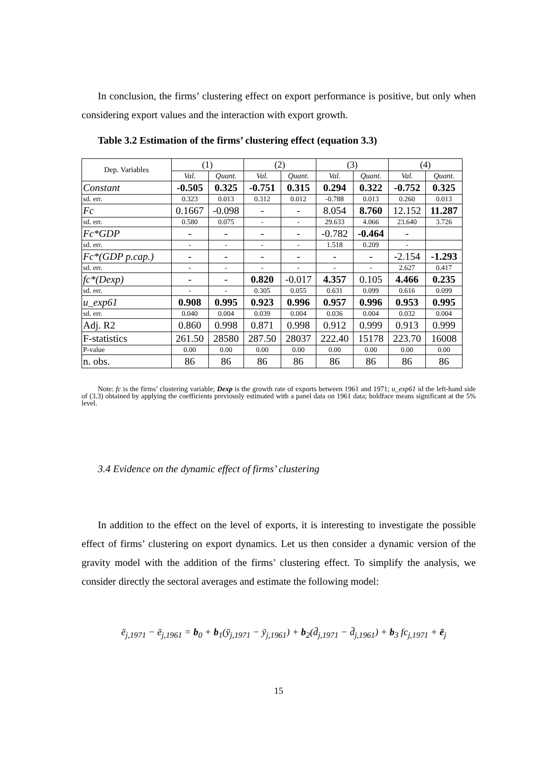In conclusion, the firms’ clustering effect on export performance is positive, but only when considering export values and the interaction with export growth.
Table 3.2 Estimation of the firms’ clustering effect (equation 3.3)
| Dep. Variables | (1) | | (2) | | (3) | | (4) | |
| --- | --- | --- | --- | --- | --- | --- | --- | --- |
| | Val. | Quant. | Val. | Quant. | Val. | Quant. | Val. | Quant. |
| Constant | -0.505 | 0.325 | -0.751 | 0.315 | 0.294 | 0.322 | -0.752 | 0.325 |
| sd. err. | 0.323 | 0.013 | 0.312 | 0.012 | -0.788 | 0.013 | 0.260 | 0.013 |
| Fc | 0.1667 | -0.098 | - | - | 8.054 | 8.760 | 12.152 | 11.287 |
| sd. err. | 0.580 | 0.075 | - | - | 29.633 | 4.066 | 23.640 | 3.726 |
| Fc*GDP | - | - | - | - | -0.782 | -0.464 | - | |
| sd. err. | - | - | - | - | 1.518 | 0.209 | - | |
| Fc*(GDP p.cap.) | - | - | - | - | - | - | -2.154 | -1.293 |
| sd. err. | - | - | - | - | - | - | 2.627 | 0.417 |
| fc*(Dexp) | - | - | 0.820 | -0.017 | 4.357 | 0.105 | 4.466 | 0.235 |
| sd. err. | - | - | 0.305 | 0.055 | 0.631 | 0.099 | 0.616 | 0.099 |
| u_exp61 | 0.908 | 0.995 | 0.923 | 0.996 | 0.957 | 0.996 | 0.953 | 0.995 |
| sd. err. | 0.040 | 0.004 | 0.039 | 0.004 | 0.036 | 0.004 | 0.032 | 0.004 |
| Adj. R2 | 0.860 | 0.998 | 0.871 | 0.998 | 0.912 | 0.999 | 0.913 | 0.999 |
| F-statistics | 261.50 | 28580 | 287.50 | 28037 | 222.40 | 15178 | 223.70 | 16008 |
| P-value | 0.00 | 0.00 | 0.00 | 0.00 | 0.00 | 0.00 | 0.00 | 0.00 |
| n. obs. | 86 | 86 | 86 | 86 | 86 | 86 | 86 | 86 |
Note: fc is the firms’ clustering variable; Dexp is the growth rate of exports between 1961 and 1971; u_exp61 id the left-hand side of (3.3) obtained by applying the coefficients previously estimated with a panel data on 1961 data; boldface means significant at the 5% level.
3.4 Evidence on the dynamic effect of firms’ clustering
In addition to the effect on the level of exports, it is interesting to investigate the possible effect of firms’ clustering on export dynamics. Let us then consider a dynamic version of the gravity model with the addition of the firms’ clustering effect. To simplify the analysis, we consider directly the sectoral averages and estimate the following model:
ē<sub>j,1971</sub> − ē<sub>j,1961</sub> = b<sub>0</sub> + b<sub>1</sub>(ȳ<sub>j,1971</sub> − ȳ<sub>j,1961</sub>) + b<sub>2</sub>(d̄<sub>j,1971</sub> − d̄<sub>j,1961</sub>) + b<sub>3</sub> fc<sub>j,1971</sub> + ē<sub>j</sub>
15